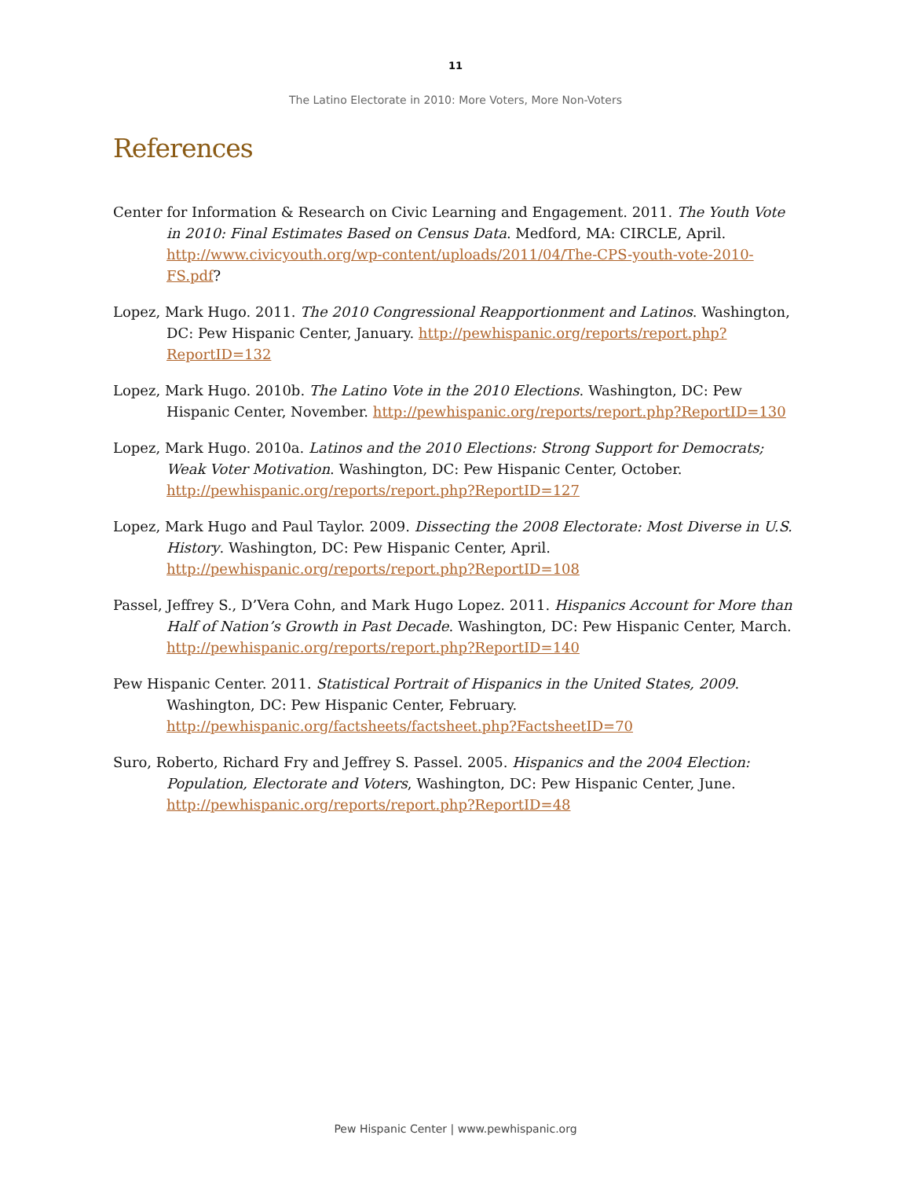11
The Latino Electorate in 2010: More Voters, More Non-Voters
References
Center for Information & Research on Civic Learning and Engagement. 2011. The Youth Vote in 2010: Final Estimates Based on Census Data. Medford, MA: CIRCLE, April. http://www.civicyouth.org/wp-content/uploads/2011/04/The-CPS-youth-vote-2010-FS.pdf?
Lopez, Mark Hugo. 2011. The 2010 Congressional Reapportionment and Latinos. Washington, DC: Pew Hispanic Center, January. http://pewhispanic.org/reports/report.php?ReportID=132
Lopez, Mark Hugo. 2010b. The Latino Vote in the 2010 Elections. Washington, DC: Pew Hispanic Center, November. http://pewhispanic.org/reports/report.php?ReportID=130
Lopez, Mark Hugo. 2010a. Latinos and the 2010 Elections: Strong Support for Democrats; Weak Voter Motivation. Washington, DC: Pew Hispanic Center, October. http://pewhispanic.org/reports/report.php?ReportID=127
Lopez, Mark Hugo and Paul Taylor. 2009. Dissecting the 2008 Electorate: Most Diverse in U.S. History. Washington, DC: Pew Hispanic Center, April. http://pewhispanic.org/reports/report.php?ReportID=108
Passel, Jeffrey S., D’Vera Cohn, and Mark Hugo Lopez. 2011. Hispanics Account for More than Half of Nation’s Growth in Past Decade. Washington, DC: Pew Hispanic Center, March. http://pewhispanic.org/reports/report.php?ReportID=140
Pew Hispanic Center. 2011. Statistical Portrait of Hispanics in the United States, 2009. Washington, DC: Pew Hispanic Center, February. http://pewhispanic.org/factsheets/factsheet.php?FactsheetID=70
Suro, Roberto, Richard Fry and Jeffrey S. Passel. 2005. Hispanics and the 2004 Election: Population, Electorate and Voters, Washington, DC: Pew Hispanic Center, June. http://pewhispanic.org/reports/report.php?ReportID=48
Pew Hispanic Center | www.pewhispanic.org